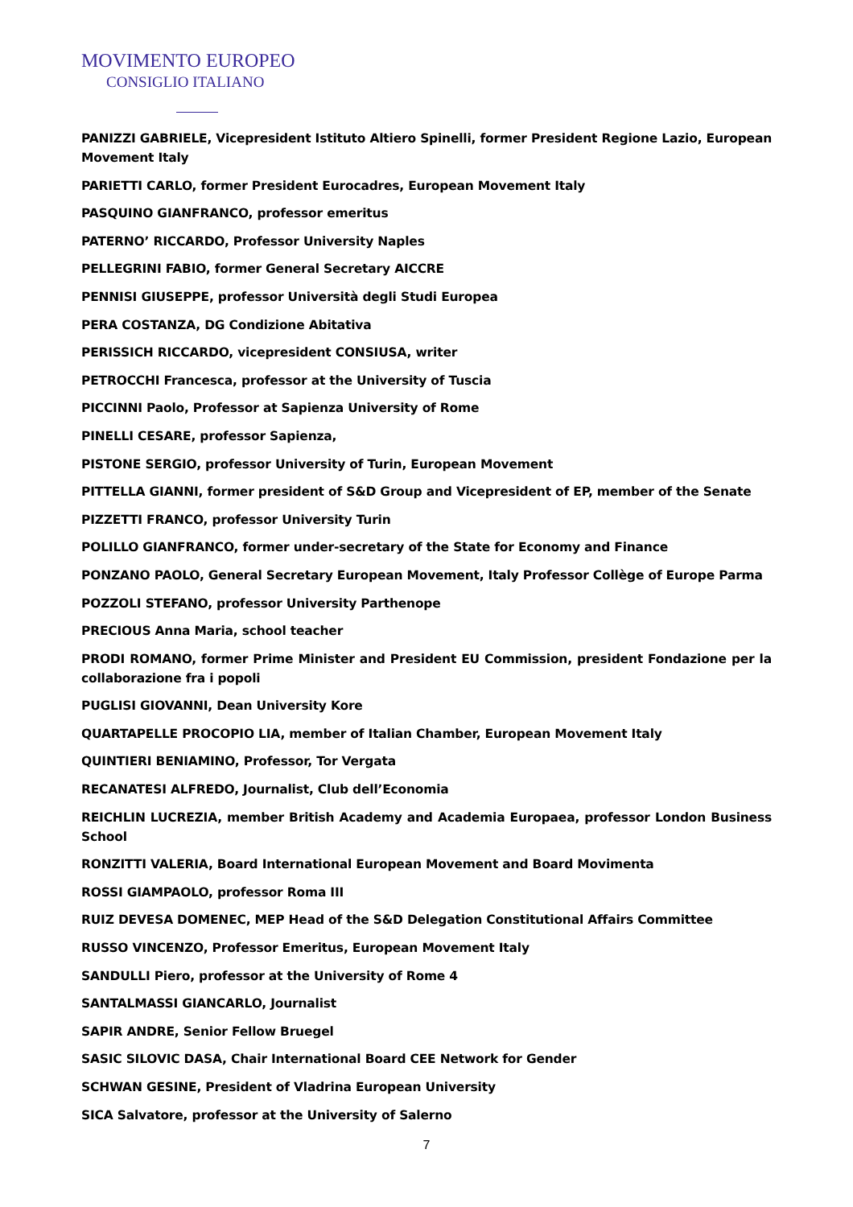MOVIMENTO EUROPEO
CONSIGLIO ITALIANO
PANIZZI GABRIELE, Vicepresident Istituto Altiero Spinelli, former President Regione Lazio, European Movement Italy
PARIETTI CARLO, former President Eurocadres, European Movement Italy
PASQUINO GIANFRANCO, professor emeritus
PATERNO’ RICCARDO, Professor University Naples
PELLEGRINI FABIO, former General Secretary AICCRE
PENNISI GIUSEPPE, professor Università degli Studi Europea
PERA COSTANZA, DG Condizione Abitativa
PERISSICH RICCARDO, vicepresident CONSIUSA, writer
PETROCCHI Francesca, professor at the University of Tuscia
PICCINNI Paolo, Professor at Sapienza University of Rome
PINELLI CESARE, professor Sapienza,
PISTONE SERGIO, professor University of Turin, European Movement
PITTELLA GIANNI, former president of S&D Group and Vicepresident of EP, member of the Senate
PIZZETTI FRANCO, professor University Turin
POLILLO GIANFRANCO, former under-secretary of the State for Economy and Finance
PONZANO PAOLO, General Secretary European Movement, Italy Professor Collège of Europe Parma
POZZOLI STEFANO, professor University Parthenope
PRECIOUS Anna Maria, school teacher
PRODI ROMANO, former Prime Minister and President EU Commission, president Fondazione per la collaborazione fra i popoli
PUGLISI GIOVANNI, Dean University Kore
QUARTAPELLE PROCOPIO LIA, member of Italian Chamber, European Movement Italy
QUINTIERI BENIAMINO, Professor, Tor Vergata
RECANATESI ALFREDO, Journalist, Club dell’Economia
REICHLIN LUCREZIA, member British Academy and Academia Europaea, professor London Business School
RONZITTI VALERIA, Board International European Movement and Board Movimenta
ROSSI GIAMPAOLO, professor Roma III
RUIZ DEVESA DOMENEC, MEP Head of the S&D Delegation Constitutional Affairs Committee
RUSSO VINCENZO, Professor Emeritus, European Movement Italy
SANDULLI Piero, professor at the University of Rome 4
SANTALMASSI GIANCARLO, Journalist
SAPIR ANDRE, Senior Fellow Bruegel
SASIC SILOVIC DASA, Chair International Board CEE Network for Gender
SCHWAN GESINE, President of Vladrina European University
SICA Salvatore, professor at the University of Salerno
7